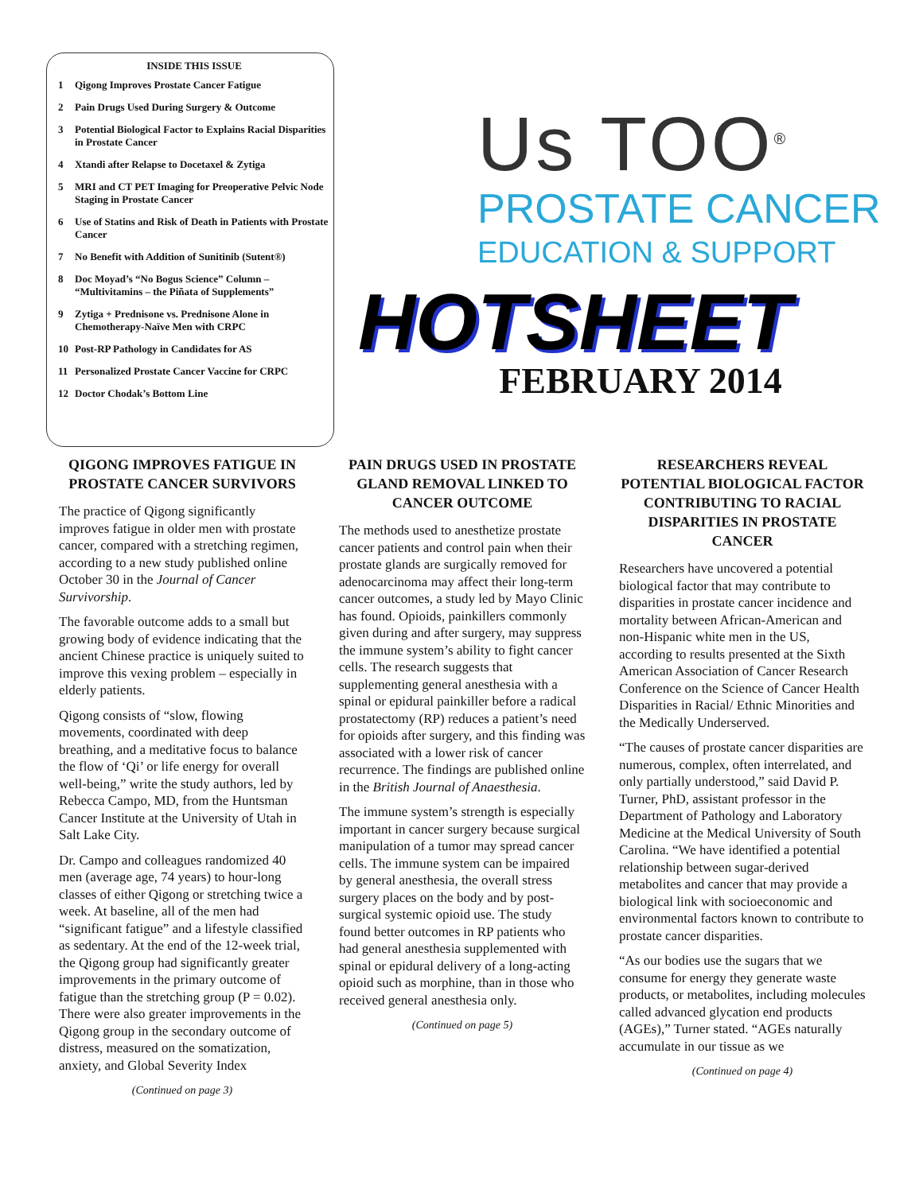INSIDE THIS ISSUE
| 1 | Qigong Improves Prostate Cancer Fatigue |
| 2 | Pain Drugs Used During Surgery & Outcome |
| 3 | Potential Biological Factor to Explains Racial Disparities in Prostate Cancer |
| 4 | Xtandi after Relapse to Docetaxel & Zytiga |
| 5 | MRI and CT PET Imaging for Preoperative Pelvic Node Staging in Prostate Cancer |
| 6 | Use of Statins and Risk of Death in Patients with Prostate Cancer |
| 7 | No Benefit with Addition of Sunitinib (Sutent®) |
| 8 | Doc Moyad’s “No Bogus Science” Column – “Multivitamins – the Piñata of Supplements” |
| 9 | Zytiga + Prednisone vs. Prednisone Alone in Chemotherapy-Naïve Men with CRPC |
| 10 | Post-RP Pathology in Candidates for AS |
| 11 | Personalized Prostate Cancer Vaccine for CRPC |
| 12 | Doctor Chodak’s Bottom Line |
Us TOO<sup>®</sup>
PROSTATE CANCER
EDUCATION & SUPPORT
HOTSHEET
FEBRUARY 2014
QIGONG IMPROVES FATIGUE IN PROSTATE CANCER SURVIVORS
The practice of Qigong significantly improves fatigue in older men with prostate cancer, compared with a stretching regimen, according to a new study published online October 30 in the Journal of Cancer Survivorship.
The favorable outcome adds to a small but growing body of evidence indicating that the ancient Chinese practice is uniquely suited to improve this vexing problem – especially in elderly patients.
Qigong consists of “slow, flowing movements, coordinated with deep breathing, and a meditative focus to balance the flow of ‘Qi’ or life energy for overall well-being,” write the study authors, led by Rebecca Campo, MD, from the Huntsman Cancer Institute at the University of Utah in Salt Lake City.
Dr. Campo and colleagues randomized 40 men (average age, 74 years) to hour-long classes of either Qigong or stretching twice a week. At baseline, all of the men had “significant fatigue” and a lifestyle classified as sedentary. At the end of the 12-week trial, the Qigong group had significantly greater improvements in the primary outcome of fatigue than the stretching group (P = 0.02). There were also greater improvements in the Qigong group in the secondary outcome of distress, measured on the somatization, anxiety, and Global Severity Index
(Continued on page 3)
PAIN DRUGS USED IN PROSTATE GLAND REMOVAL LINKED TO CANCER OUTCOME
The methods used to anesthetize prostate cancer patients and control pain when their prostate glands are surgically removed for adenocarcinoma may affect their long-term cancer outcomes, a study led by Mayo Clinic has found. Opioids, painkillers commonly given during and after surgery, may suppress the immune system’s ability to fight cancer cells. The research suggests that supplementing general anesthesia with a spinal or epidural painkiller before a radical prostatectomy (RP) reduces a patient’s need for opioids after surgery, and this finding was associated with a lower risk of cancer recurrence. The findings are published online in the British Journal of Anaesthesia.
The immune system’s strength is especially important in cancer surgery because surgical manipulation of a tumor may spread cancer cells. The immune system can be impaired by general anesthesia, the overall stress surgery places on the body and by post-surgical systemic opioid use. The study found better outcomes in RP patients who had general anesthesia supplemented with spinal or epidural delivery of a long-acting opioid such as morphine, than in those who received general anesthesia only.
(Continued on page 5)
RESEARCHERS REVEAL POTENTIAL BIOLOGICAL FACTOR CONTRIBUTING TO RACIAL DISPARITIES IN PROSTATE CANCER
Researchers have uncovered a potential biological factor that may contribute to disparities in prostate cancer incidence and mortality between African-American and non-Hispanic white men in the US, according to results presented at the Sixth American Association of Cancer Research Conference on the Science of Cancer Health Disparities in Racial/ Ethnic Minorities and the Medically Underserved.
“The causes of prostate cancer disparities are numerous, complex, often interrelated, and only partially understood,” said David P. Turner, PhD, assistant professor in the Department of Pathology and Laboratory Medicine at the Medical University of South Carolina. “We have identified a potential relationship between sugar-derived metabolites and cancer that may provide a biological link with socioeconomic and environmental factors known to contribute to prostate cancer disparities.
“As our bodies use the sugars that we consume for energy they generate waste products, or metabolites, including molecules called advanced glycation end products (AGEs),” Turner stated. “AGEs naturally accumulate in our tissue as we
(Continued on page 4)